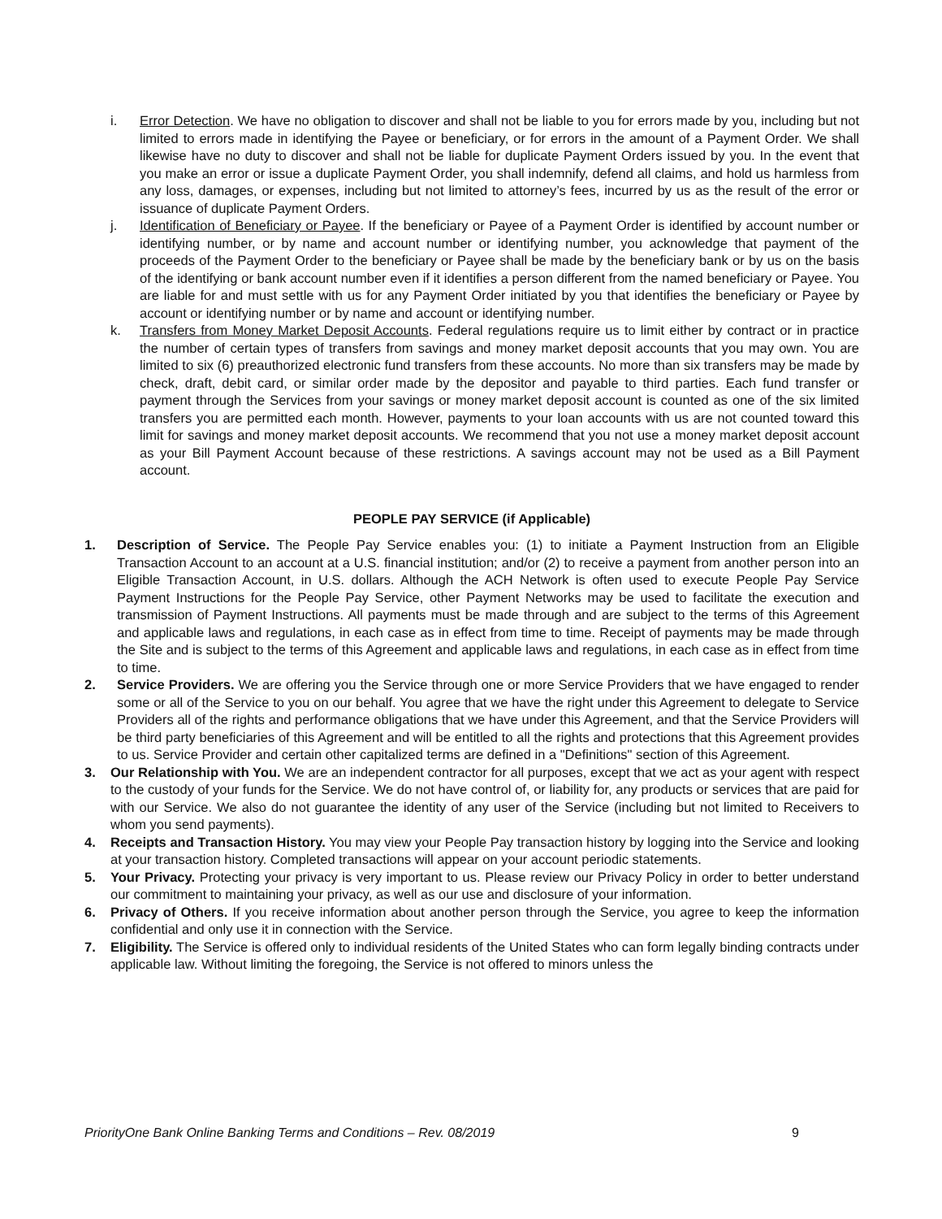i. Error Detection. We have no obligation to discover and shall not be liable to you for errors made by you, including but not limited to errors made in identifying the Payee or beneficiary, or for errors in the amount of a Payment Order. We shall likewise have no duty to discover and shall not be liable for duplicate Payment Orders issued by you. In the event that you make an error or issue a duplicate Payment Order, you shall indemnify, defend all claims, and hold us harmless from any loss, damages, or expenses, including but not limited to attorney’s fees, incurred by us as the result of the error or issuance of duplicate Payment Orders.
j. Identification of Beneficiary or Payee. If the beneficiary or Payee of a Payment Order is identified by account number or identifying number, or by name and account number or identifying number, you acknowledge that payment of the proceeds of the Payment Order to the beneficiary or Payee shall be made by the beneficiary bank or by us on the basis of the identifying or bank account number even if it identifies a person different from the named beneficiary or Payee. You are liable for and must settle with us for any Payment Order initiated by you that identifies the beneficiary or Payee by account or identifying number or by name and account or identifying number.
k. Transfers from Money Market Deposit Accounts. Federal regulations require us to limit either by contract or in practice the number of certain types of transfers from savings and money market deposit accounts that you may own. You are limited to six (6) preauthorized electronic fund transfers from these accounts. No more than six transfers may be made by check, draft, debit card, or similar order made by the depositor and payable to third parties. Each fund transfer or payment through the Services from your savings or money market deposit account is counted as one of the six limited transfers you are permitted each month. However, payments to your loan accounts with us are not counted toward this limit for savings and money market deposit accounts. We recommend that you not use a money market deposit account as your Bill Payment Account because of these restrictions. A savings account may not be used as a Bill Payment account.
PEOPLE PAY SERVICE (if Applicable)
1. Description of Service. The People Pay Service enables you: (1) to initiate a Payment Instruction from an Eligible Transaction Account to an account at a U.S. financial institution; and/or (2) to receive a payment from another person into an Eligible Transaction Account, in U.S. dollars. Although the ACH Network is often used to execute People Pay Service Payment Instructions for the People Pay Service, other Payment Networks may be used to facilitate the execution and transmission of Payment Instructions. All payments must be made through and are subject to the terms of this Agreement and applicable laws and regulations, in each case as in effect from time to time. Receipt of payments may be made through the Site and is subject to the terms of this Agreement and applicable laws and regulations, in each case as in effect from time to time.
2. Service Providers. We are offering you the Service through one or more Service Providers that we have engaged to render some or all of the Service to you on our behalf. You agree that we have the right under this Agreement to delegate to Service Providers all of the rights and performance obligations that we have under this Agreement, and that the Service Providers will be third party beneficiaries of this Agreement and will be entitled to all the rights and protections that this Agreement provides to us. Service Provider and certain other capitalized terms are defined in a "Definitions" section of this Agreement.
3. Our Relationship with You. We are an independent contractor for all purposes, except that we act as your agent with respect to the custody of your funds for the Service. We do not have control of, or liability for, any products or services that are paid for with our Service. We also do not guarantee the identity of any user of the Service (including but not limited to Receivers to whom you send payments).
4. Receipts and Transaction History. You may view your People Pay transaction history by logging into the Service and looking at your transaction history. Completed transactions will appear on your account periodic statements.
5. Your Privacy. Protecting your privacy is very important to us. Please review our Privacy Policy in order to better understand our commitment to maintaining your privacy, as well as our use and disclosure of your information.
6. Privacy of Others. If you receive information about another person through the Service, you agree to keep the information confidential and only use it in connection with the Service.
7. Eligibility. The Service is offered only to individual residents of the United States who can form legally binding contracts under applicable law. Without limiting the foregoing, the Service is not offered to minors unless the
PriorityOne Bank Online Banking Terms and Conditions – Rev. 08/2019 9